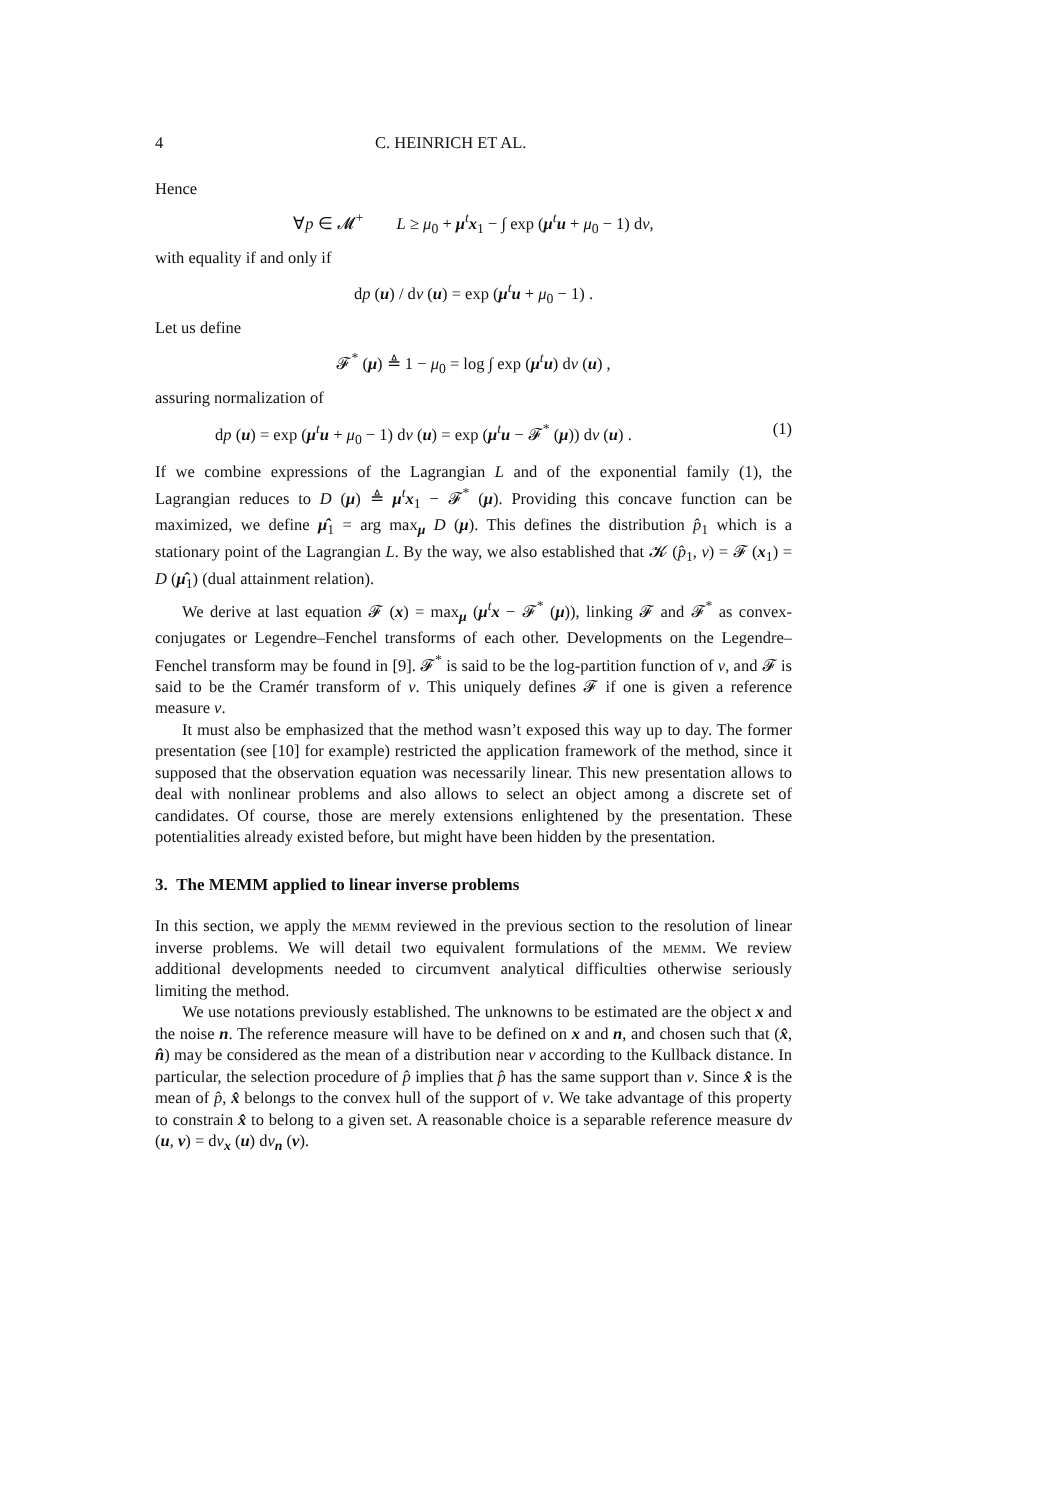4 C. HEINRICH ET AL.
Hence
∀p ∈ 𝓜<sup>+</sup> L ≥ μ<sub>0</sub> + μ<sup>t</sup>x<sub>1</sub> − ∫ exp (μ<sup>t</sup>u + μ<sub>0</sub> − 1) dν,
with equality if and only if
dp (u) / dν (u) = exp (μ<sup>t</sup>u + μ<sub>0</sub> − 1) .
Let us define
𝓕<sup>*</sup> (μ) ≜ 1 − μ<sub>0</sub> = log ∫ exp (μ<sup>t</sup>u) dν (u) ,
assuring normalization of
dp (u) = exp (μ<sup>t</sup>u + μ<sub>0</sub> − 1) dν (u) = exp (μ<sup>t</sup>u − 𝓕<sup>*</sup> (μ)) dν (u) . (1)
If we combine expressions of the Lagrangian L and of the exponential family (1), the Lagrangian reduces to D (μ) ≜ μ<sup>t</sup>x<sub>1</sub> − 𝓕<sup>*</sup> (μ). Providing this concave function can be maximized, we define μ̂<sub>1</sub> = arg max<sub>μ</sub> D (μ). This defines the distribution p̂<sub>1</sub> which is a stationary point of the Lagrangian L. By the way, we also established that 𝓚 (p̂<sub>1</sub>, ν) = 𝓕 (x<sub>1</sub>) = D (μ̂<sub>1</sub>) (dual attainment relation).
We derive at last equation 𝓕 (x) = max<sub>μ</sub> (μ<sup>t</sup>x − 𝓕<sup>*</sup> (μ)), linking 𝓕 and 𝓕<sup>*</sup> as convex-conjugates or Legendre–Fenchel transforms of each other. Developments on the Legendre–Fenchel transform may be found in [9]. 𝓕<sup>*</sup> is said to be the log-partition function of ν, and 𝓕 is said to be the Cramér transform of ν. This uniquely defines 𝓕 if one is given a reference measure ν.
It must also be emphasized that the method wasn’t exposed this way up to day. The former presentation (see [10] for example) restricted the application framework of the method, since it supposed that the observation equation was necessarily linear. This new presentation allows to deal with nonlinear problems and also allows to select an object among a discrete set of candidates. Of course, those are merely extensions enlightened by the presentation. These potentialities already existed before, but might have been hidden by the presentation.
3. The MEMM applied to linear inverse problems
In this section, we apply the memm reviewed in the previous section to the resolution of linear inverse problems. We will detail two equivalent formulations of the memm. We review additional developments needed to circumvent analytical difficulties otherwise seriously limiting the method.
We use notations previously established. The unknowns to be estimated are the object x and the noise n. The reference measure will have to be defined on x and n, and chosen such that (x̂, n̂) may be considered as the mean of a distribution near ν according to the Kullback distance. In particular, the selection procedure of p̂ implies that p̂ has the same support than ν. Since x̂ is the mean of p̂, x̂ belongs to the convex hull of the support of ν. We take advantage of this property to constrain x̂ to belong to a given set. A reasonable choice is a separable reference measure dν (u, v) = dν<sub>x</sub> (u) dν<sub>n</sub> (v).